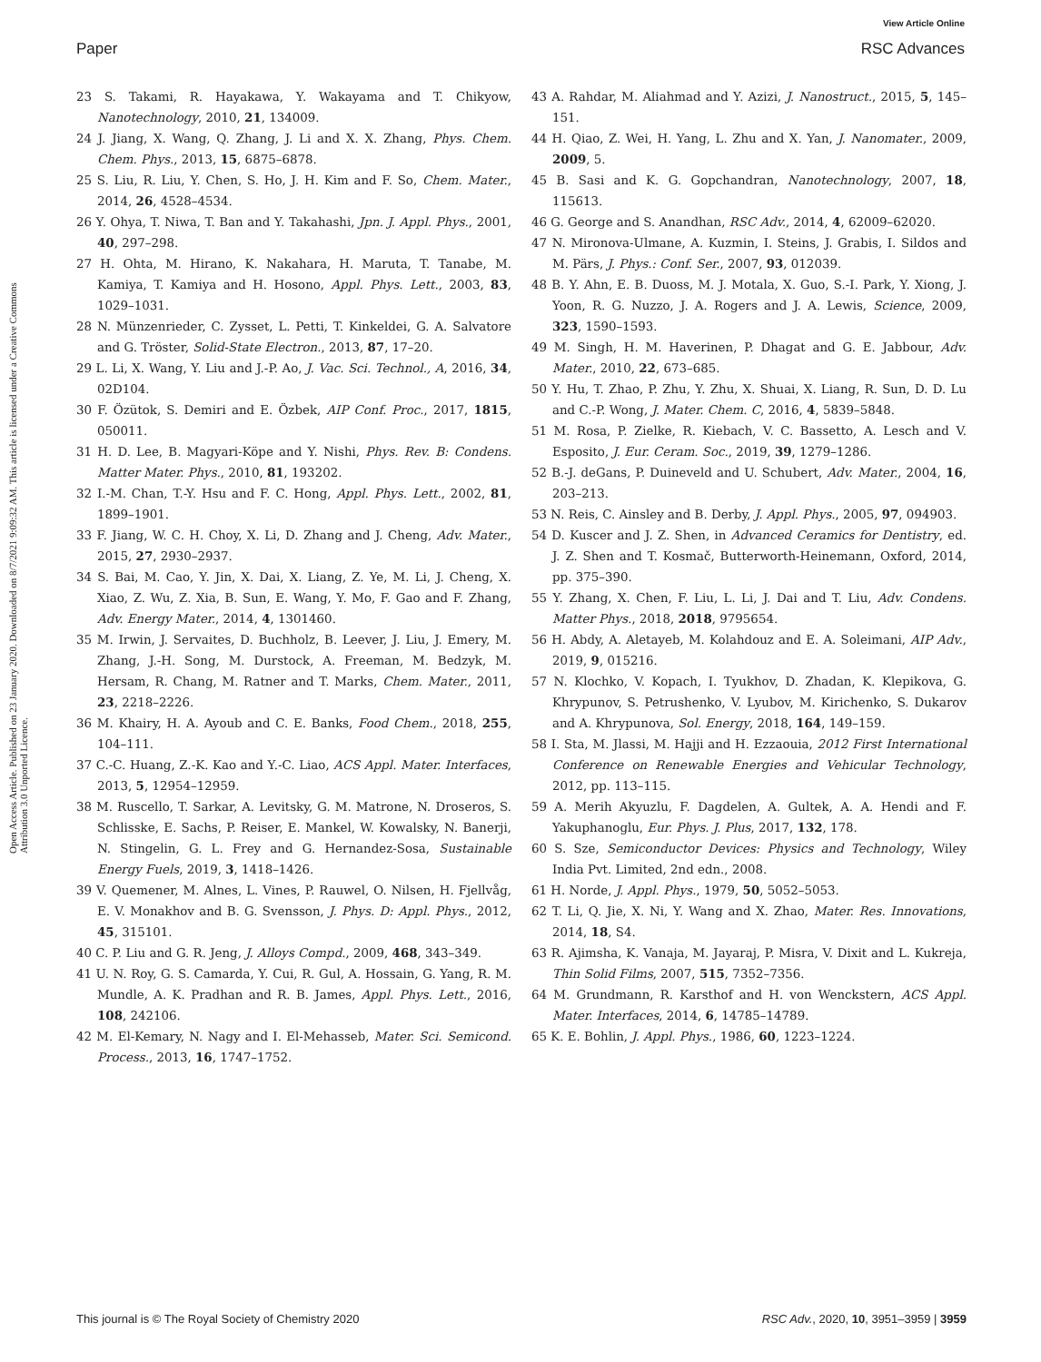View Article Online
Paper RSC Advances
Open Access Article. Published on 23 January 2020. Downloaded on 8/7/2021 9:09:32 AM. This article is licensed under a Creative Commons Attribution 3.0 Unported Licence.
23 S. Takami, R. Hayakawa, Y. Wakayama and T. Chikyow, Nanotechnology, 2010, 21, 134009.
24 J. Jiang, X. Wang, Q. Zhang, J. Li and X. X. Zhang, Phys. Chem. Chem. Phys., 2013, 15, 6875–6878.
25 S. Liu, R. Liu, Y. Chen, S. Ho, J. H. Kim and F. So, Chem. Mater., 2014, 26, 4528–4534.
26 Y. Ohya, T. Niwa, T. Ban and Y. Takahashi, Jpn. J. Appl. Phys., 2001, 40, 297–298.
27 H. Ohta, M. Hirano, K. Nakahara, H. Maruta, T. Tanabe, M. Kamiya, T. Kamiya and H. Hosono, Appl. Phys. Lett., 2003, 83, 1029–1031.
28 N. Münzenrieder, C. Zysset, L. Petti, T. Kinkeldei, G. A. Salvatore and G. Tröster, Solid-State Electron., 2013, 87, 17–20.
29 L. Li, X. Wang, Y. Liu and J.-P. Ao, J. Vac. Sci. Technol., A, 2016, 34, 02D104.
30 F. Özütok, S. Demiri and E. Özbek, AIP Conf. Proc., 2017, 1815, 050011.
31 H. D. Lee, B. Magyari-Köpe and Y. Nishi, Phys. Rev. B: Condens. Matter Mater. Phys., 2010, 81, 193202.
32 I.-M. Chan, T.-Y. Hsu and F. C. Hong, Appl. Phys. Lett., 2002, 81, 1899–1901.
33 F. Jiang, W. C. H. Choy, X. Li, D. Zhang and J. Cheng, Adv. Mater., 2015, 27, 2930–2937.
34 S. Bai, M. Cao, Y. Jin, X. Dai, X. Liang, Z. Ye, M. Li, J. Cheng, X. Xiao, Z. Wu, Z. Xia, B. Sun, E. Wang, Y. Mo, F. Gao and F. Zhang, Adv. Energy Mater., 2014, 4, 1301460.
35 M. Irwin, J. Servaites, D. Buchholz, B. Leever, J. Liu, J. Emery, M. Zhang, J.-H. Song, M. Durstock, A. Freeman, M. Bedzyk, M. Hersam, R. Chang, M. Ratner and T. Marks, Chem. Mater., 2011, 23, 2218–2226.
36 M. Khairy, H. A. Ayoub and C. E. Banks, Food Chem., 2018, 255, 104–111.
37 C.-C. Huang, Z.-K. Kao and Y.-C. Liao, ACS Appl. Mater. Interfaces, 2013, 5, 12954–12959.
38 M. Ruscello, T. Sarkar, A. Levitsky, G. M. Matrone, N. Droseros, S. Schlisske, E. Sachs, P. Reiser, E. Mankel, W. Kowalsky, N. Banerji, N. Stingelin, G. L. Frey and G. Hernandez-Sosa, Sustainable Energy Fuels, 2019, 3, 1418–1426.
39 V. Quemener, M. Alnes, L. Vines, P. Rauwel, O. Nilsen, H. Fjellvåg, E. V. Monakhov and B. G. Svensson, J. Phys. D: Appl. Phys., 2012, 45, 315101.
40 C. P. Liu and G. R. Jeng, J. Alloys Compd., 2009, 468, 343–349.
41 U. N. Roy, G. S. Camarda, Y. Cui, R. Gul, A. Hossain, G. Yang, R. M. Mundle, A. K. Pradhan and R. B. James, Appl. Phys. Lett., 2016, 108, 242106.
42 M. El-Kemary, N. Nagy and I. El-Mehasseb, Mater. Sci. Semicond. Process., 2013, 16, 1747–1752.
43 A. Rahdar, M. Aliahmad and Y. Azizi, J. Nanostruct., 2015, 5, 145–151.
44 H. Qiao, Z. Wei, H. Yang, L. Zhu and X. Yan, J. Nanomater., 2009, 2009, 5.
45 B. Sasi and K. G. Gopchandran, Nanotechnology, 2007, 18, 115613.
46 G. George and S. Anandhan, RSC Adv., 2014, 4, 62009–62020.
47 N. Mironova-Ulmane, A. Kuzmin, I. Steins, J. Grabis, I. Sildos and M. Pärs, J. Phys.: Conf. Ser., 2007, 93, 012039.
48 B. Y. Ahn, E. B. Duoss, M. J. Motala, X. Guo, S.-I. Park, Y. Xiong, J. Yoon, R. G. Nuzzo, J. A. Rogers and J. A. Lewis, Science, 2009, 323, 1590–1593.
49 M. Singh, H. M. Haverinen, P. Dhagat and G. E. Jabbour, Adv. Mater., 2010, 22, 673–685.
50 Y. Hu, T. Zhao, P. Zhu, Y. Zhu, X. Shuai, X. Liang, R. Sun, D. D. Lu and C.-P. Wong, J. Mater. Chem. C, 2016, 4, 5839–5848.
51 M. Rosa, P. Zielke, R. Kiebach, V. C. Bassetto, A. Lesch and V. Esposito, J. Eur. Ceram. Soc., 2019, 39, 1279–1286.
52 B.-J. deGans, P. Duineveld and U. Schubert, Adv. Mater., 2004, 16, 203–213.
53 N. Reis, C. Ainsley and B. Derby, J. Appl. Phys., 2005, 97, 094903.
54 D. Kuscer and J. Z. Shen, in Advanced Ceramics for Dentistry, ed. J. Z. Shen and T. Kosmač, Butterworth-Heinemann, Oxford, 2014, pp. 375–390.
55 Y. Zhang, X. Chen, F. Liu, L. Li, J. Dai and T. Liu, Adv. Condens. Matter Phys., 2018, 2018, 9795654.
56 H. Abdy, A. Aletayeb, M. Kolahdouz and E. A. Soleimani, AIP Adv., 2019, 9, 015216.
57 N. Klochko, V. Kopach, I. Tyukhov, D. Zhadan, K. Klepikova, G. Khrypunov, S. Petrushenko, V. Lyubov, M. Kirichenko, S. Dukarov and A. Khrypunova, Sol. Energy, 2018, 164, 149–159.
58 I. Sta, M. Jlassi, M. Hajji and H. Ezzaouia, 2012 First International Conference on Renewable Energies and Vehicular Technology, 2012, pp. 113–115.
59 A. Merih Akyuzlu, F. Dagdelen, A. Gultek, A. A. Hendi and F. Yakuphanoglu, Eur. Phys. J. Plus, 2017, 132, 178.
60 S. Sze, Semiconductor Devices: Physics and Technology, Wiley India Pvt. Limited, 2nd edn., 2008.
61 H. Norde, J. Appl. Phys., 1979, 50, 5052–5053.
62 T. Li, Q. Jie, X. Ni, Y. Wang and X. Zhao, Mater. Res. Innovations, 2014, 18, S4.
63 R. Ajimsha, K. Vanaja, M. Jayaraj, P. Misra, V. Dixit and L. Kukreja, Thin Solid Films, 2007, 515, 7352–7356.
64 M. Grundmann, R. Karsthof and H. von Wenckstern, ACS Appl. Mater. Interfaces, 2014, 6, 14785–14789.
65 K. E. Bohlin, J. Appl. Phys., 1986, 60, 1223–1224.
This journal is © The Royal Society of Chemistry 2020 RSC Adv., 2020, 10, 3951–3959 | 3959